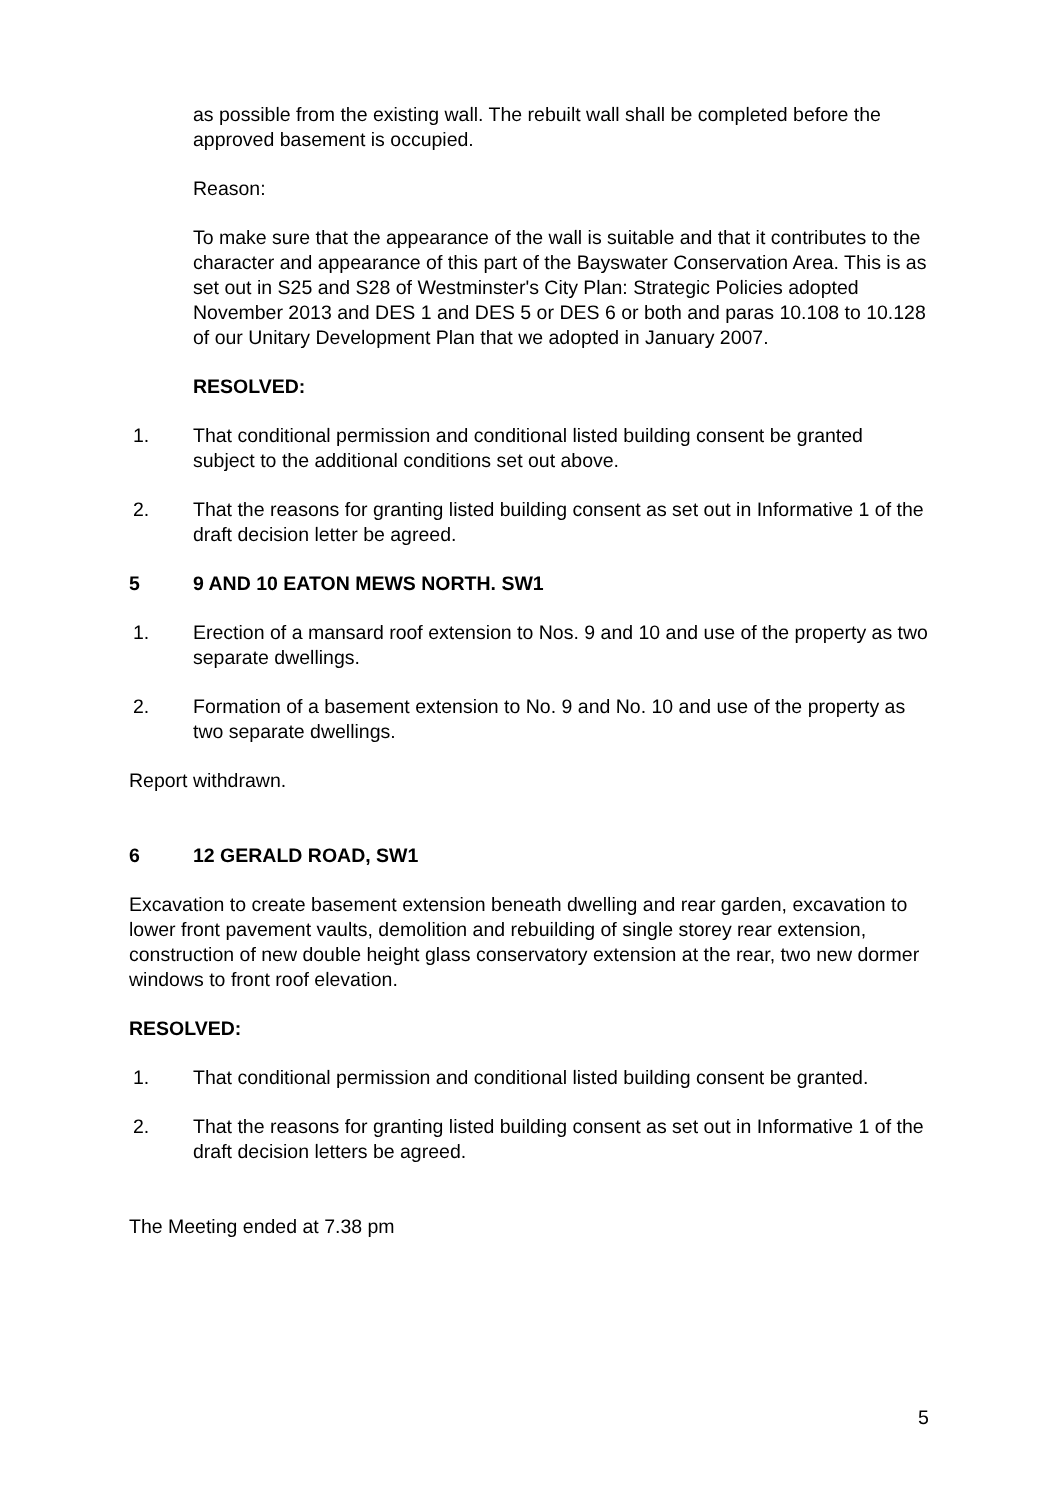as possible from the existing wall. The rebuilt wall shall be completed before the approved basement is occupied.
Reason:
To make sure that the appearance of the wall is suitable and that it contributes to the character and appearance of this part of the Bayswater Conservation Area. This is as set out in S25 and S28 of Westminster's City Plan: Strategic Policies adopted November 2013 and DES 1 and DES 5 or DES 6 or both and paras 10.108 to 10.128 of our Unitary Development Plan that we adopted in January 2007.
RESOLVED:
1. That conditional permission and conditional listed building consent be granted subject to the additional conditions set out above.
2. That the reasons for granting listed building consent as set out in Informative 1 of the draft decision letter be agreed.
5 9 AND 10 EATON MEWS NORTH. SW1
1. Erection of a mansard roof extension to Nos. 9 and 10 and use of the property as two separate dwellings.
2. Formation of a basement extension to No. 9 and No. 10 and use of the property as two separate dwellings.
Report withdrawn.
6 12 GERALD ROAD, SW1
Excavation to create basement extension beneath dwelling and rear garden, excavation to lower front pavement vaults, demolition and rebuilding of single storey rear extension, construction of new double height glass conservatory extension at the rear, two new dormer windows to front roof elevation.
RESOLVED:
1. That conditional permission and conditional listed building consent be granted.
2. That the reasons for granting listed building consent as set out in Informative 1 of the draft decision letters be agreed.
The Meeting ended at 7.38 pm
5